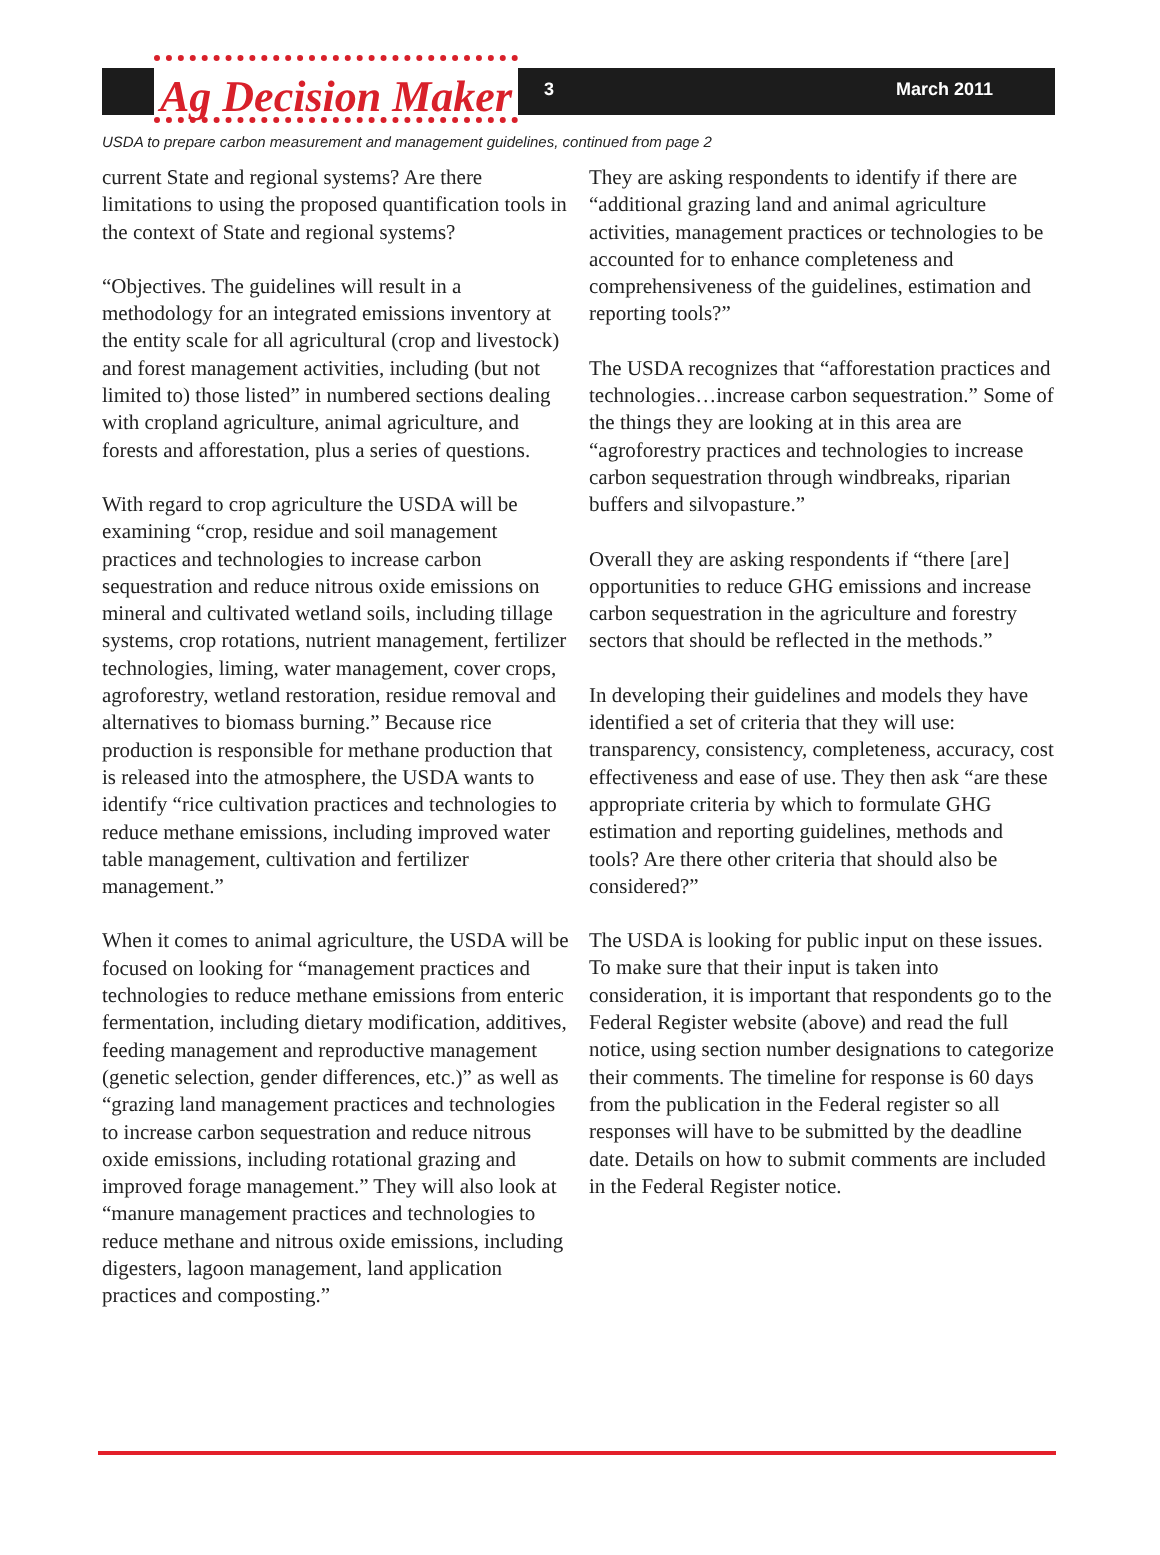Ag Decision Maker 3 March 2011
USDA to prepare carbon measurement and management guidelines, continued from page 2
current State and regional systems? Are there limitations to using the proposed quantification tools in the context of State and regional systems?
“Objectives. The guidelines will result in a methodology for an integrated emissions inventory at the entity scale for all agricultural (crop and livestock) and forest management activities, including (but not limited to) those listed” in numbered sections dealing with cropland agriculture, animal agriculture, and forests and afforestation, plus a series of questions.
With regard to crop agriculture the USDA will be examining “crop, residue and soil management practices and technologies to increase carbon sequestration and reduce nitrous oxide emissions on mineral and cultivated wetland soils, including tillage systems, crop rotations, nutrient management, fertilizer technologies, liming, water management, cover crops, agroforestry, wetland restoration, residue removal and alternatives to biomass burning.” Because rice production is responsible for methane production that is released into the atmosphere, the USDA wants to identify “rice cultivation practices and technologies to reduce methane emissions, including improved water table management, cultivation and fertilizer management.”
When it comes to animal agriculture, the USDA will be focused on looking for “management practices and technologies to reduce methane emissions from enteric fermentation, including dietary modification, additives, feeding management and reproductive management (genetic selection, gender differences, etc.)” as well as “grazing land management practices and technologies to increase carbon sequestration and reduce nitrous oxide emissions, including rotational grazing and improved forage management.” They will also look at “manure management practices and technologies to reduce methane and nitrous oxide emissions, including digesters, lagoon management, land application practices and composting.”
They are asking respondents to identify if there are “additional grazing land and animal agriculture activities, management practices or technologies to be accounted for to enhance completeness and comprehensiveness of the guidelines, estimation and reporting tools?”
The USDA recognizes that “afforestation practices and technologies…increase carbon sequestration.” Some of the things they are looking at in this area are “agroforestry practices and technologies to increase carbon sequestration through windbreaks, riparian buffers and silvopasture.”
Overall they are asking respondents if “there [are] opportunities to reduce GHG emissions and increase carbon sequestration in the agriculture and forestry sectors that should be reflected in the methods.”
In developing their guidelines and models they have identified a set of criteria that they will use: transparency, consistency, completeness, accuracy, cost effectiveness and ease of use. They then ask “are these appropriate criteria by which to formulate GHG estimation and reporting guidelines, methods and tools? Are there other criteria that should also be considered?”
The USDA is looking for public input on these issues. To make sure that their input is taken into consideration, it is important that respondents go to the Federal Register website (above) and read the full notice, using section number designations to categorize their comments. The timeline for response is 60 days from the publication in the Federal register so all responses will have to be submitted by the deadline date. Details on how to submit comments are included in the Federal Register notice.